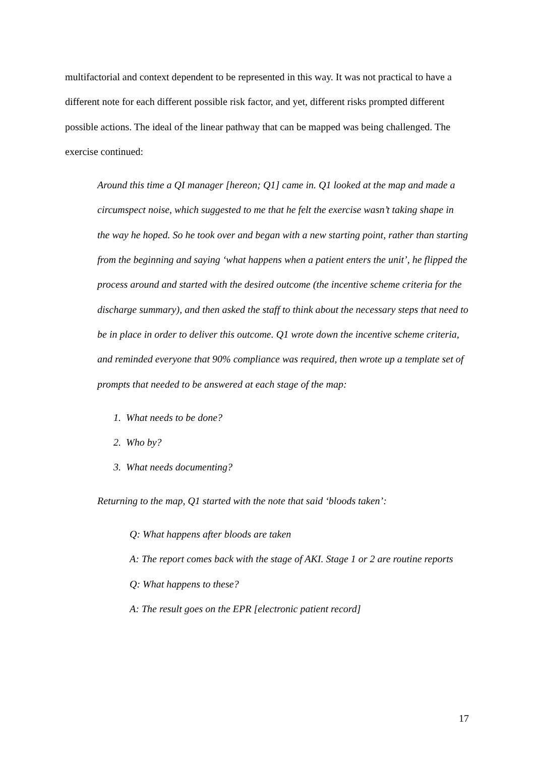multifactorial and context dependent to be represented in this way. It was not practical to have a different note for each different possible risk factor, and yet, different risks prompted different possible actions. The ideal of the linear pathway that can be mapped was being challenged. The exercise continued:
Around this time a QI manager [hereon; Q1] came in. Q1 looked at the map and made a circumspect noise, which suggested to me that he felt the exercise wasn’t taking shape in the way he hoped. So he took over and began with a new starting point, rather than starting from the beginning and saying ‘what happens when a patient enters the unit’, he flipped the process around and started with the desired outcome (the incentive scheme criteria for the discharge summary), and then asked the staff to think about the necessary steps that need to be in place in order to deliver this outcome. Q1 wrote down the incentive scheme criteria, and reminded everyone that 90% compliance was required, then wrote up a template set of prompts that needed to be answered at each stage of the map:
1. What needs to be done?
2. Who by?
3. What needs documenting?
Returning to the map, Q1 started with the note that said ‘bloods taken’:
Q: What happens after bloods are taken
A: The report comes back with the stage of AKI. Stage 1 or 2 are routine reports
Q: What happens to these?
A: The result goes on the EPR [electronic patient record]
17